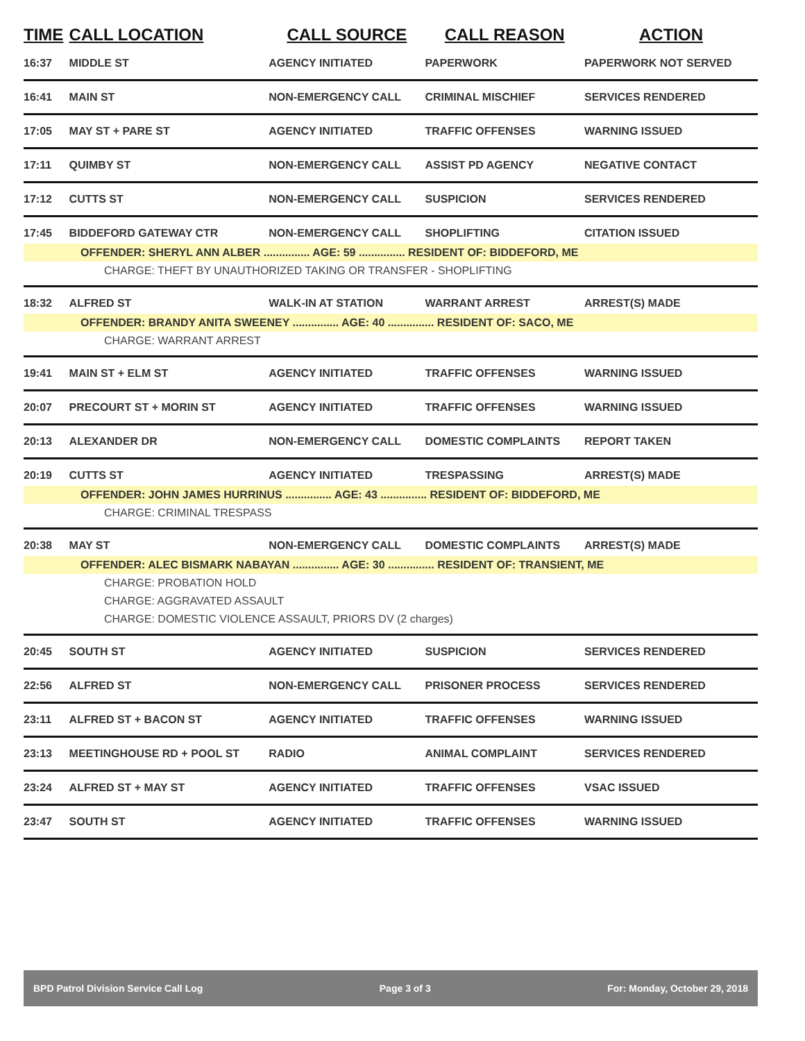| TIME | CALL LOCATION | CALL SOURCE | CALL REASON | ACTION |
| --- | --- | --- | --- | --- |
| 16:37 | MIDDLE ST | AGENCY INITIATED | PAPERWORK | PAPERWORK NOT SERVED |
| 16:41 | MAIN ST | NON-EMERGENCY CALL | CRIMINAL MISCHIEF | SERVICES RENDERED |
| 17:05 | MAY ST + PARE ST | AGENCY INITIATED | TRAFFIC OFFENSES | WARNING ISSUED |
| 17:11 | QUIMBY ST | NON-EMERGENCY CALL | ASSIST PD AGENCY | NEGATIVE CONTACT |
| 17:12 | CUTTS ST | NON-EMERGENCY CALL | SUSPICION | SERVICES RENDERED |
| 17:45 | BIDDEFORD GATEWAY CTR | NON-EMERGENCY CALL | SHOPLIFTING | CITATION ISSUED |
| OFFENDER: SHERYL ANN ALBER ............... AGE: 59 ............... RESIDENT OF: BIDDEFORD, ME | | | | |
| CHARGE: THEFT BY UNAUTHORIZED TAKING OR TRANSFER - SHOPLIFTING | | | | |
| 18:32 | ALFRED ST | WALK-IN AT STATION | WARRANT ARREST | ARREST(S) MADE |
| OFFENDER: BRANDY ANITA SWEENEY ............... AGE: 40 ............... RESIDENT OF: SACO, ME | | | | |
| CHARGE: WARRANT ARREST | | | | |
| 19:41 | MAIN ST + ELM ST | AGENCY INITIATED | TRAFFIC OFFENSES | WARNING ISSUED |
| 20:07 | PRECOURT ST + MORIN ST | AGENCY INITIATED | TRAFFIC OFFENSES | WARNING ISSUED |
| 20:13 | ALEXANDER DR | NON-EMERGENCY CALL | DOMESTIC COMPLAINTS | REPORT TAKEN |
| 20:19 | CUTTS ST | AGENCY INITIATED | TRESPASSING | ARREST(S) MADE |
| OFFENDER: JOHN JAMES HURRINUS ............... AGE: 43 ............... RESIDENT OF: BIDDEFORD, ME | | | | |
| CHARGE: CRIMINAL TRESPASS | | | | |
| 20:38 | MAY ST | NON-EMERGENCY CALL | DOMESTIC COMPLAINTS | ARREST(S) MADE |
| OFFENDER: ALEC BISMARK NABAYAN ............... AGE: 30 ............... RESIDENT OF: TRANSIENT, ME | | | | |
| CHARGE: PROBATION HOLD | | | | |
| CHARGE: AGGRAVATED ASSAULT | | | | |
| CHARGE: DOMESTIC VIOLENCE ASSAULT, PRIORS DV (2 charges) | | | | |
| 20:45 | SOUTH ST | AGENCY INITIATED | SUSPICION | SERVICES RENDERED |
| 22:56 | ALFRED ST | NON-EMERGENCY CALL | PRISONER PROCESS | SERVICES RENDERED |
| 23:11 | ALFRED ST + BACON ST | AGENCY INITIATED | TRAFFIC OFFENSES | WARNING ISSUED |
| 23:13 | MEETINGHOUSE RD + POOL ST | RADIO | ANIMAL COMPLAINT | SERVICES RENDERED |
| 23:24 | ALFRED ST + MAY ST | AGENCY INITIATED | TRAFFIC OFFENSES | VSAC ISSUED |
| 23:47 | SOUTH ST | AGENCY INITIATED | TRAFFIC OFFENSES | WARNING ISSUED |
BPD Patrol Division Service Call Log Page 3 of 3 For: Monday, October 29, 2018